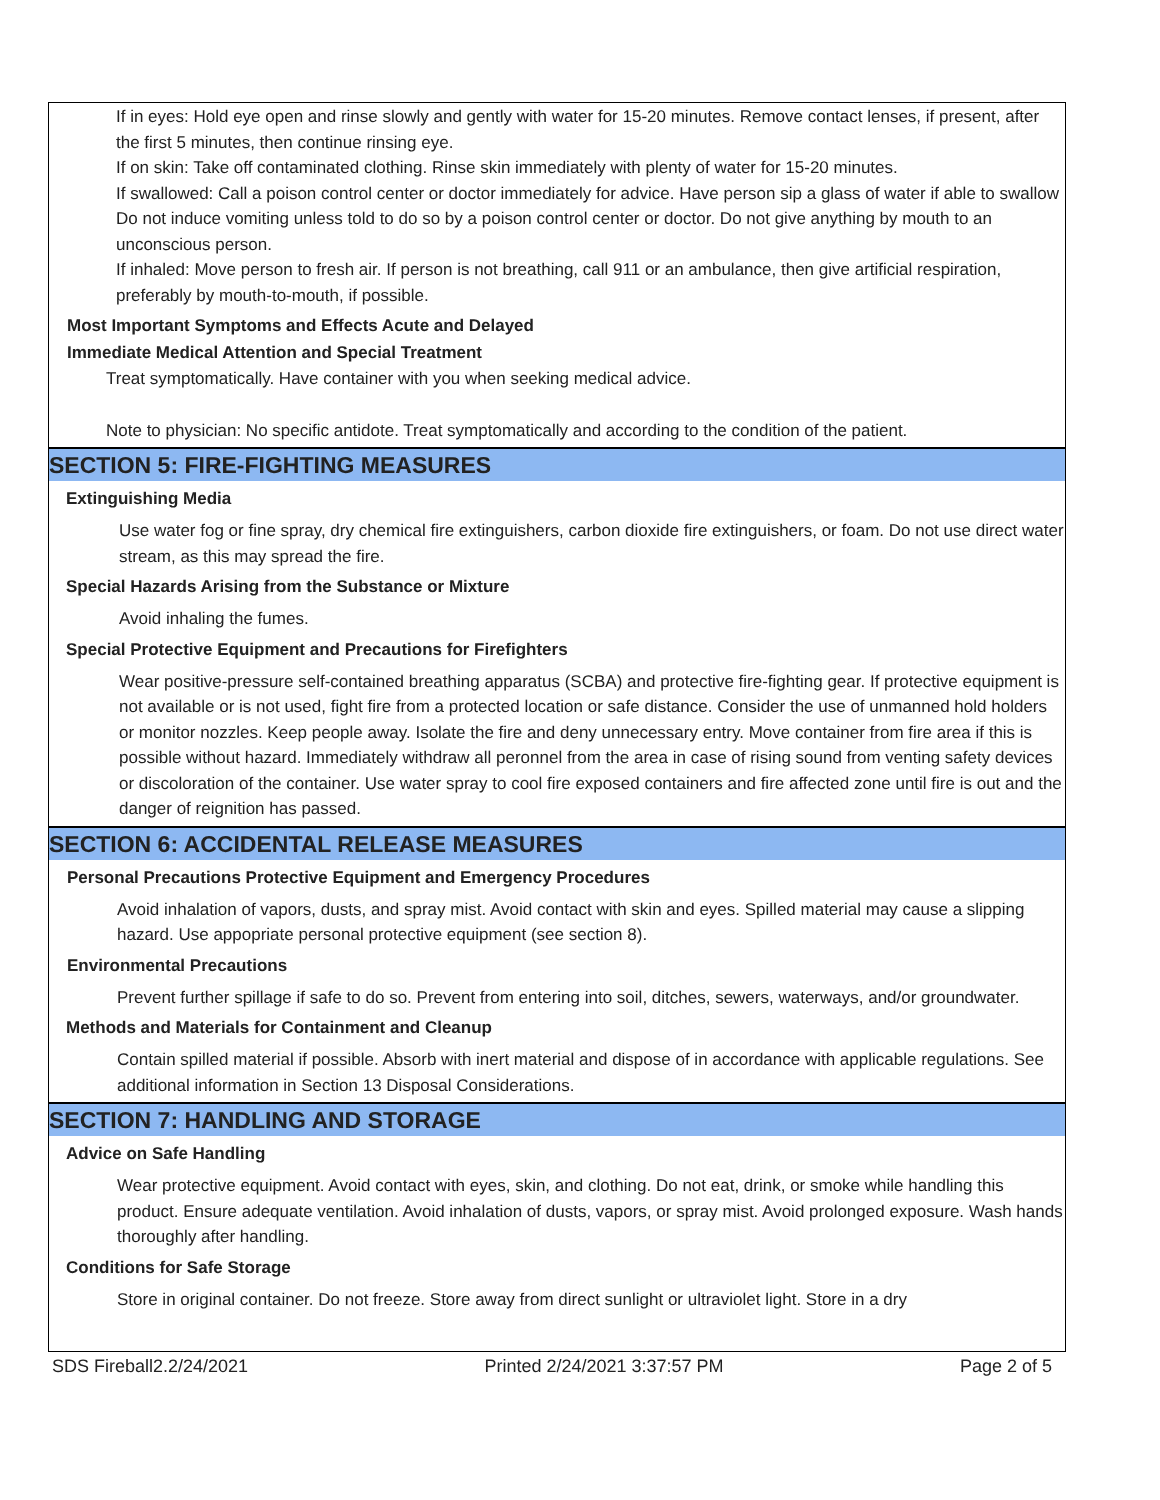If in eyes: Hold eye open and rinse slowly and gently with water for 15-20 minutes. Remove contact lenses, if present, after the first 5 minutes, then continue rinsing eye.
If on skin: Take off contaminated clothing. Rinse skin immediately with plenty of water for 15-20 minutes.
If swallowed: Call a poison control center or doctor immediately for advice. Have person sip a glass of water if able to swallow Do not induce vomiting unless told to do so by a poison control center or doctor. Do not give anything by mouth to an unconscious person.
If inhaled: Move person to fresh air. If person is not breathing, call 911 or an ambulance, then give artificial respiration, preferably by mouth-to-mouth, if possible.
Most Important Symptoms and Effects Acute and Delayed
Immediate Medical Attention and Special Treatment
Treat symptomatically. Have container with you when seeking medical advice.
Note to physician: No specific antidote. Treat symptomatically and according to the condition of the patient.
SECTION 5: FIRE-FIGHTING MEASURES
Extinguishing Media
Use water fog or fine spray, dry chemical fire extinguishers, carbon dioxide fire extinguishers, or foam. Do not use direct water stream, as this may spread the fire.
Special Hazards Arising from the Substance or Mixture
Avoid inhaling the fumes.
Special Protective Equipment and Precautions for Firefighters
Wear positive-pressure self-contained breathing apparatus (SCBA) and protective fire-fighting gear. If protective equipment is not available or is not used, fight fire from a protected location or safe distance. Consider the use of unmanned hold holders or monitor nozzles. Keep people away. Isolate the fire and deny unnecessary entry. Move container from fire area if this is possible without hazard. Immediately withdraw all peronnel from the area in case of rising sound from venting safety devices or discoloration of the container. Use water spray to cool fire exposed containers and fire affected zone until fire is out and the danger of reignition has passed.
SECTION 6: ACCIDENTAL RELEASE MEASURES
Personal Precautions Protective Equipment and Emergency Procedures
Avoid inhalation of vapors, dusts, and spray mist. Avoid contact with skin and eyes. Spilled material may cause a slipping hazard. Use appopriate personal protective equipment (see section 8).
Environmental Precautions
Prevent further spillage if safe to do so. Prevent from entering into soil, ditches, sewers, waterways, and/or groundwater.
Methods and Materials for Containment and Cleanup
Contain spilled material if possible. Absorb with inert material and dispose of in accordance with applicable regulations. See additional information in Section 13 Disposal Considerations.
SECTION 7: HANDLING AND STORAGE
Advice on Safe Handling
Wear protective equipment. Avoid contact with eyes, skin, and clothing. Do not eat, drink, or smoke while handling this product. Ensure adequate ventilation. Avoid inhalation of dusts, vapors, or spray mist. Avoid prolonged exposure. Wash hands thoroughly after handling.
Conditions for Safe Storage
Store in original container. Do not freeze. Store away from direct sunlight or ultraviolet light. Store in a dry
SDS Fireball2.2/24/2021 Printed 2/24/2021 3:37:57 PM Page 2 of 5